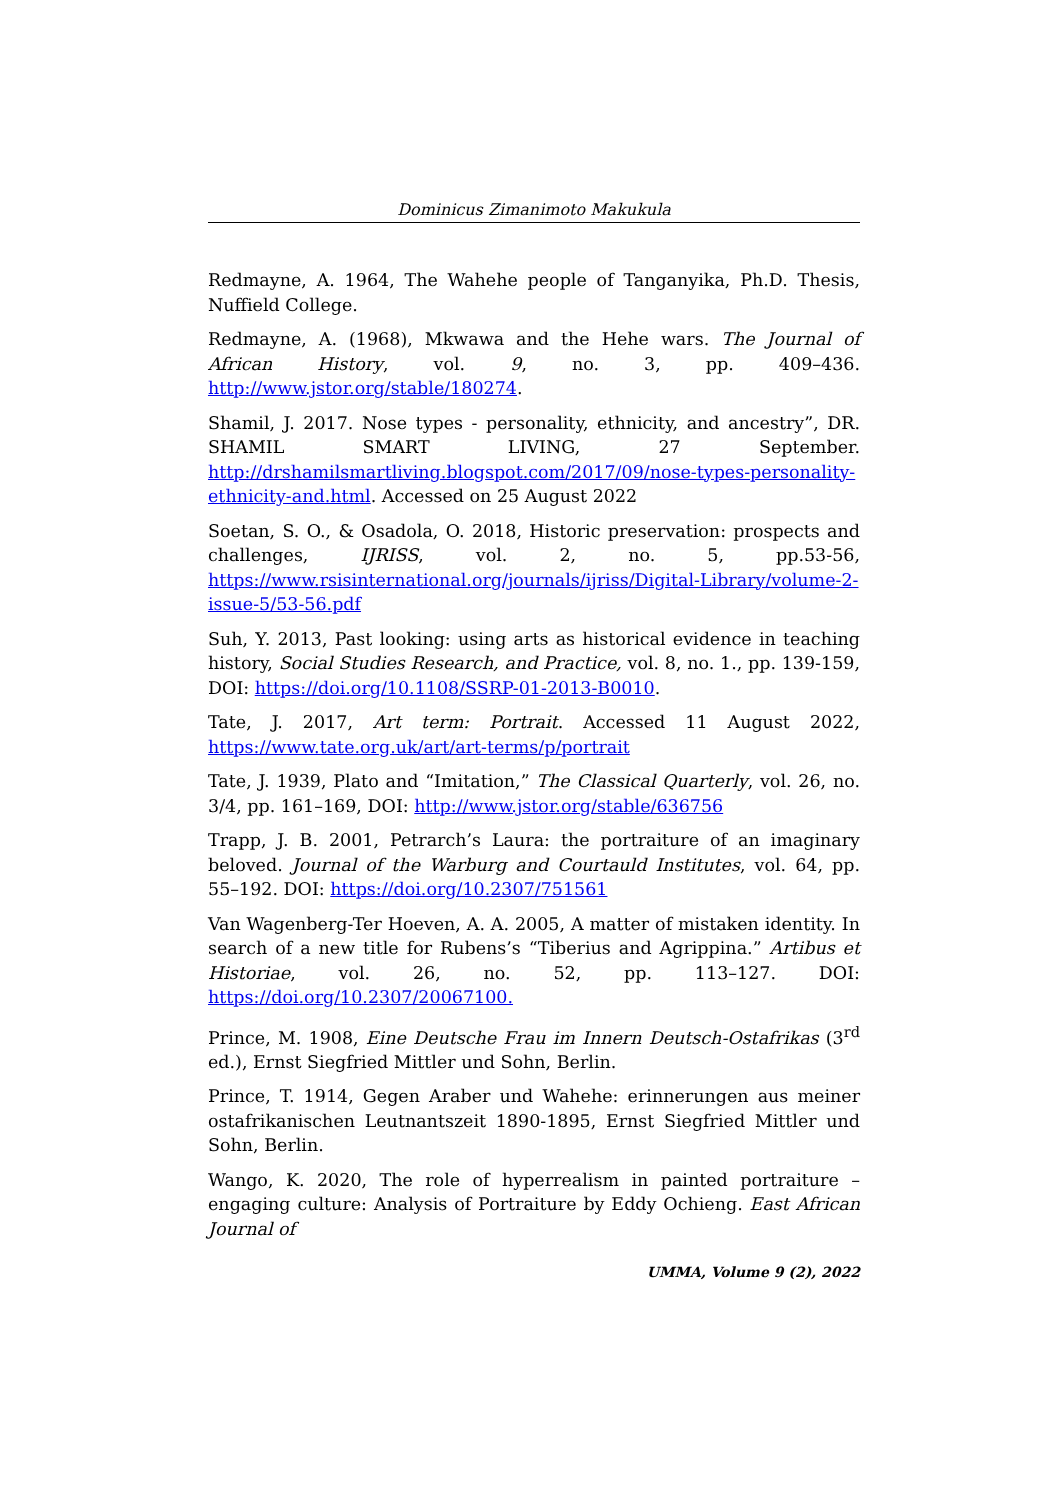Dominicus Zimanimoto Makukula
Redmayne, A. 1964, The Wahehe people of Tanganyika, Ph.D. Thesis, Nuffield College.
Redmayne, A. (1968), Mkwawa and the Hehe wars. The Journal of African History, vol. 9, no. 3, pp. 409–436. http://www.jstor.org/stable/180274.
Shamil, J. 2017. Nose types - personality, ethnicity, and ancestry”, DR. SHAMIL SMART LIVING, 27 September. http://drshamilsmartliving.blogspot.com/2017/09/nose-types-personality-ethnicity-and.html. Accessed on 25 August 2022
Soetan, S. O., & Osadola, O. 2018, Historic preservation: prospects and challenges, IJRISS, vol. 2, no. 5, pp.53-56, https://www.rsisinternational.org/journals/ijriss/Digital-Library/volume-2-issue-5/53-56.pdf
Suh, Y. 2013, Past looking: using arts as historical evidence in teaching history, Social Studies Research, and Practice, vol. 8, no. 1., pp. 139-159, DOI: https://doi.org/10.1108/SSRP-01-2013-B0010.
Tate, J. 2017, Art term: Portrait. Accessed 11 August 2022, https://www.tate.org.uk/art/art-terms/p/portrait
Tate, J. 1939, Plato and “Imitation,” The Classical Quarterly, vol. 26, no. 3/4, pp. 161–169, DOI: http://www.jstor.org/stable/636756
Trapp, J. B. 2001, Petrarch’s Laura: the portraiture of an imaginary beloved. Journal of the Warburg and Courtauld Institutes, vol. 64, pp. 55–192. DOI: https://doi.org/10.2307/751561
Van Wagenberg-Ter Hoeven, A. A. 2005, A matter of mistaken identity. In search of a new title for Rubens’s “Tiberius and Agrippina.” Artibus et Historiae, vol. 26, no. 52, pp. 113–127. DOI: https://doi.org/10.2307/20067100.
Prince, M. 1908, Eine Deutsche Frau im Innern Deutsch-Ostafrikas (3<sup>rd</sup> ed.), Ernst Siegfried Mittler und Sohn, Berlin.
Prince, T. 1914, Gegen Araber und Wahehe: erinnerungen aus meiner ostafrikanischen Leutnantszeit 1890-1895, Ernst Siegfried Mittler und Sohn, Berlin.
Wango, K. 2020, The role of hyperrealism in painted portraiture –engaging culture: Analysis of Portraiture by Eddy Ochieng. East African Journal of
UMMA, Volume 9 (2), 2022